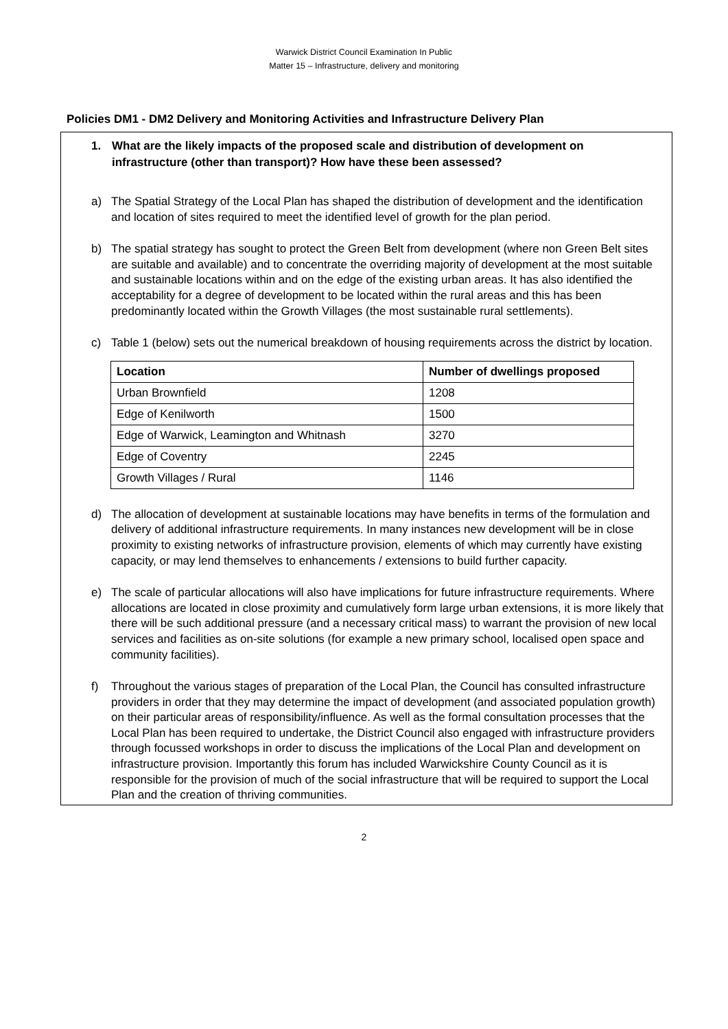Warwick District Council Examination In Public
Matter 15 – Infrastructure, delivery and monitoring
Policies DM1 - DM2 Delivery and Monitoring Activities and Infrastructure Delivery Plan
1. What are the likely impacts of the proposed scale and distribution of development on infrastructure (other than transport)? How have these been assessed?
a) The Spatial Strategy of the Local Plan has shaped the distribution of development and the identification and location of sites required to meet the identified level of growth for the plan period.
b) The spatial strategy has sought to protect the Green Belt from development (where non Green Belt sites are suitable and available) and to concentrate the overriding majority of development at the most suitable and sustainable locations within and on the edge of the existing urban areas. It has also identified the acceptability for a degree of development to be located within the rural areas and this has been predominantly located within the Growth Villages (the most sustainable rural settlements).
c) Table 1 (below) sets out the numerical breakdown of housing requirements across the district by location.
| Location | Number of dwellings proposed |
| --- | --- |
| Urban Brownfield | 1208 |
| Edge of Kenilworth | 1500 |
| Edge of Warwick, Leamington and Whitnash | 3270 |
| Edge of Coventry | 2245 |
| Growth Villages / Rural | 1146 |
d) The allocation of development at sustainable locations may have benefits in terms of the formulation and delivery of additional infrastructure requirements. In many instances new development will be in close proximity to existing networks of infrastructure provision, elements of which may currently have existing capacity, or may lend themselves to enhancements / extensions to build further capacity.
e) The scale of particular allocations will also have implications for future infrastructure requirements. Where allocations are located in close proximity and cumulatively form large urban extensions, it is more likely that there will be such additional pressure (and a necessary critical mass) to warrant the provision of new local services and facilities as on-site solutions (for example a new primary school, localised open space and community facilities).
f) Throughout the various stages of preparation of the Local Plan, the Council has consulted infrastructure providers in order that they may determine the impact of development (and associated population growth) on their particular areas of responsibility/influence. As well as the formal consultation processes that the Local Plan has been required to undertake, the District Council also engaged with infrastructure providers through focussed workshops in order to discuss the implications of the Local Plan and development on infrastructure provision. Importantly this forum has included Warwickshire County Council as it is responsible for the provision of much of the social infrastructure that will be required to support the Local Plan and the creation of thriving communities.
2